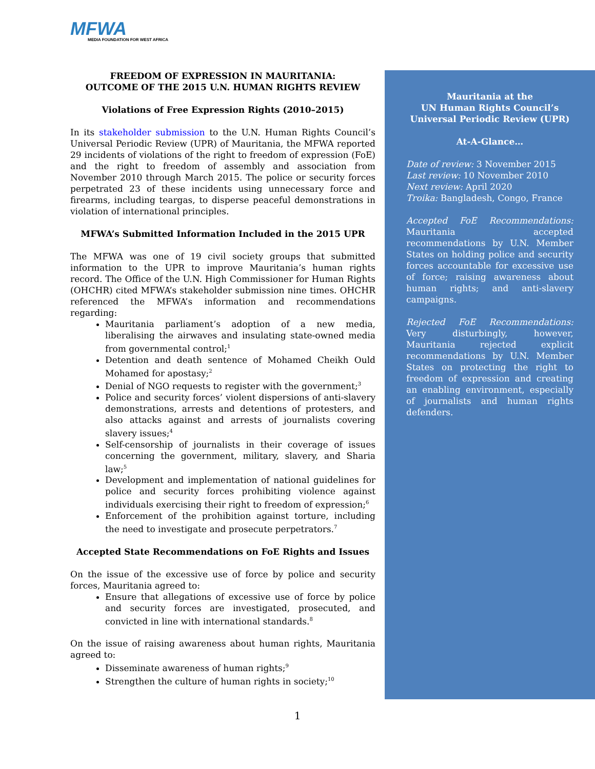MFWA
MEDIA FOUNDATION FOR WEST AFRICA
FREEDOM OF EXPRESSION IN MAURITANIA:
OUTCOME OF THE 2015 U.N. HUMAN RIGHTS REVIEW
Violations of Free Expression Rights (2010–2015)
In its stakeholder submission to the U.N. Human Rights Council’s Universal Periodic Review (UPR) of Mauritania, the MFWA reported 29 incidents of violations of the right to freedom of expression (FoE) and the right to freedom of assembly and association from November 2010 through March 2015. The police or security forces perpetrated 23 of these incidents using unnecessary force and firearms, including teargas, to disperse peaceful demonstrations in violation of international principles.
MFWA’s Submitted Information Included in the 2015 UPR
The MFWA was one of 19 civil society groups that submitted information to the UPR to improve Mauritania’s human rights record. The Office of the U.N. High Commissioner for Human Rights (OHCHR) cited MFWA’s stakeholder submission nine times. OHCHR referenced the MFWA’s information and recommendations regarding:
Mauritania parliament’s adoption of a new media, liberalising the airwaves and insulating state-owned media from governmental control;<sup>1</sup>
Detention and death sentence of Mohamed Cheikh Ould Mohamed for apostasy;<sup>2</sup>
Denial of NGO requests to register with the government;<sup>3</sup>
Police and security forces’ violent dispersions of anti-slavery demonstrations, arrests and detentions of protesters, and also attacks against and arrests of journalists covering slavery issues;<sup>4</sup>
Self-censorship of journalists in their coverage of issues concerning the government, military, slavery, and Sharia law;<sup>5</sup>
Development and implementation of national guidelines for police and security forces prohibiting violence against individuals exercising their right to freedom of expression;<sup>6</sup>
Enforcement of the prohibition against torture, including the need to investigate and prosecute perpetrators.<sup>7</sup>
Accepted State Recommendations on FoE Rights and Issues
On the issue of the excessive use of force by police and security forces, Mauritania agreed to:
Ensure that allegations of excessive use of force by police and security forces are investigated, prosecuted, and convicted in line with international standards.<sup>8</sup>
On the issue of raising awareness about human rights, Mauritania agreed to:
Disseminate awareness of human rights;<sup>9</sup>
Strengthen the culture of human rights in society;<sup>10</sup>
Mauritania at the
UN Human Rights Council’s
Universal Periodic Review (UPR)
At-A-Glance…
Date of review: 3 November 2015
Last review: 10 November 2010
Next review: April 2020
Troika: Bangladesh, Congo, France
Accepted FoE Recommendations: Mauritania accepted recommendations by U.N. Member States on holding police and security forces accountable for excessive use of force; raising awareness about human rights; and anti-slavery campaigns.
Rejected FoE Recommendations: Very disturbingly, however, Mauritania rejected explicit recommendations by U.N. Member States on protecting the right to freedom of expression and creating an enabling environment, especially of journalists and human rights defenders.
1